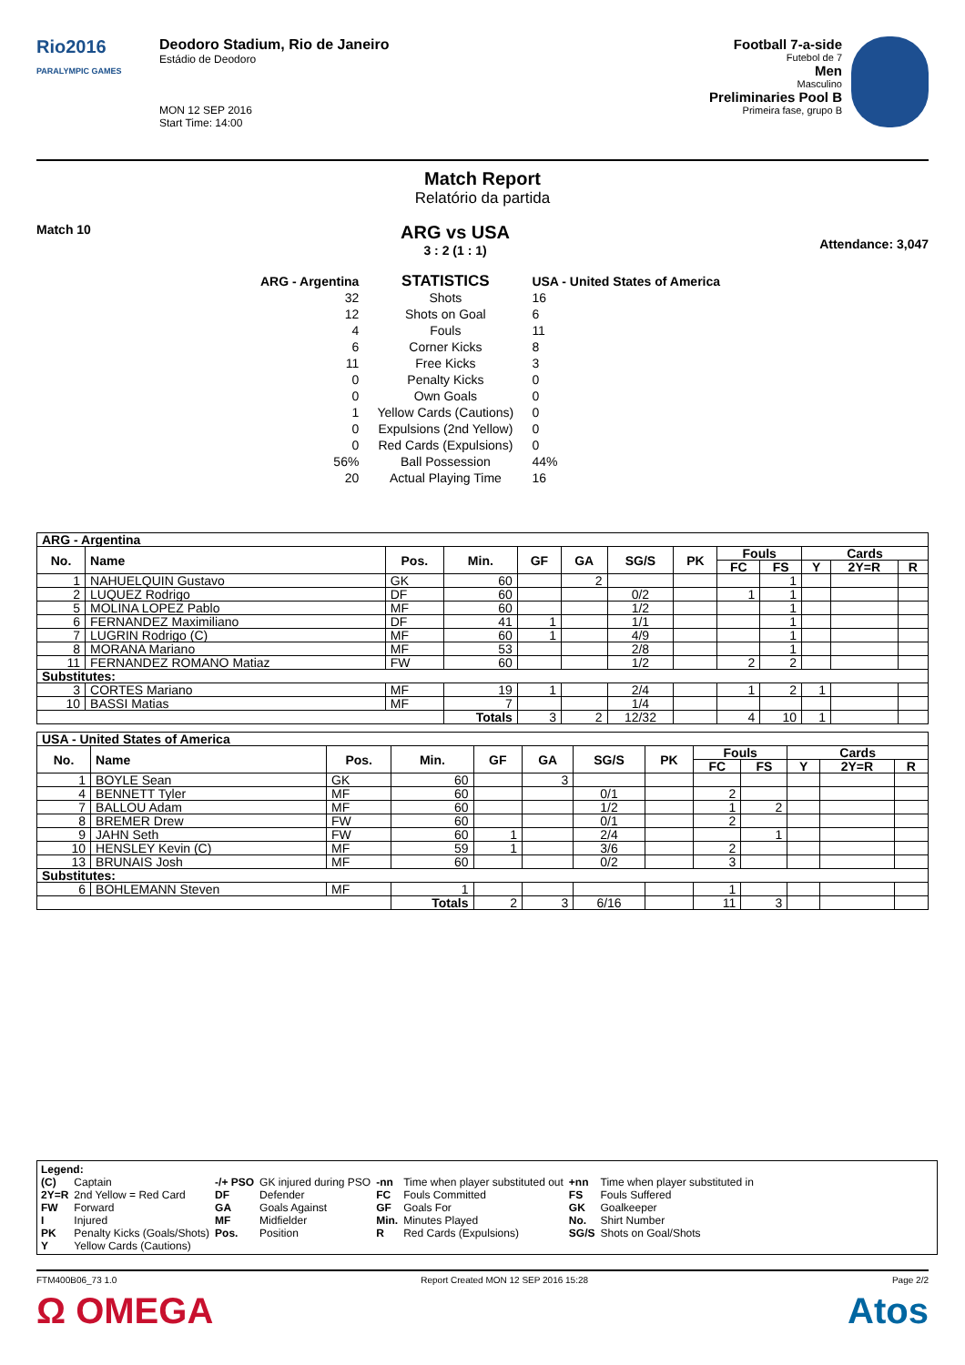Rio2016
PARALYMPIC GAMES
Deodoro Stadium, Rio de Janeiro
Estádio de Deodoro
MON 12 SEP 2016
Start Time: 14:00
Football 7-a-side
Futebol de 7
Men
Masculino
Preliminaries Pool B
Primeira fase, grupo B
Match Report
Relatório da partida
Match 10
ARG vs USA
3 : 2 (1 : 1)
Attendance: 3,047
| ARG - Argentina | STATISTICS | USA - United States of America |
| 32 | Shots | 16 |
| 12 | Shots on Goal | 6 |
| 4 | Fouls | 11 |
| 6 | Corner Kicks | 8 |
| 11 | Free Kicks | 3 |
| 0 | Penalty Kicks | 0 |
| 0 | Own Goals | 0 |
| 1 | Yellow Cards (Cautions) | 0 |
| 0 | Expulsions (2nd Yellow) | 0 |
| 0 | Red Cards (Expulsions) | 0 |
| 56% | Ball Possession | 44% |
| 20 | Actual Playing Time | 16 |
| ARG - Argentina | | | | | | | | | | | | |
| --- | --- | --- | --- | --- | --- | --- | --- | --- | --- | --- | --- | --- |
| No. | Name | Pos. | Min. | GF | GA | SG/S | PK | Fouls | | Cards | | |
| | | | | | | | | FC | FS | Y | 2Y=R | R |
| 1 | NAHUELQUIN Gustavo | GK | 60 | | 2 | | | | 1 | | | |
| 2 | LUQUEZ Rodrigo | DF | 60 | | | 0/2 | | 1 | 1 | | | |
| 5 | MOLINA LOPEZ Pablo | MF | 60 | | | 1/2 | | | 1 | | | |
| 6 | FERNANDEZ Maximiliano | DF | 41 | 1 | | 1/1 | | | 1 | | | |
| 7 | LUGRIN Rodrigo (C) | MF | 60 | 1 | | 4/9 | | | 1 | | | |
| 8 | MORANA Mariano | MF | 53 | | | 2/8 | | | 1 | | | |
| 11 | FERNANDEZ ROMANO Matiaz | FW | 60 | | | 1/2 | | 2 | 2 | | | |
| Substitutes: | | | | | | | | | | | | |
| 3 | CORTES Mariano | MF | 19 | 1 | | 2/4 | | 1 | 2 | 1 | | |
| 10 | BASSI Matias | MF | 7 | | | 1/4 | | | | | | |
| | | | Totals | 3 | 2 | 12/32 | | 4 | 10 | 1 | | |
| USA - United States of America | | | | | | | | | | | | |
| --- | --- | --- | --- | --- | --- | --- | --- | --- | --- | --- | --- | --- |
| No. | Name | Pos. | Min. | GF | GA | SG/S | PK | Fouls | | Cards | | |
| | | | | | | | | FC | FS | Y | 2Y=R | R |
| 1 | BOYLE Sean | GK | 60 | | 3 | | | | | | | |
| 4 | BENNETT Tyler | MF | 60 | | | 0/1 | | 2 | | | | |
| 7 | BALLOU Adam | MF | 60 | | | 1/2 | | 1 | 2 | | | |
| 8 | BREMER Drew | FW | 60 | | | 0/1 | | 2 | | | | |
| 9 | JAHN Seth | FW | 60 | 1 | | 2/4 | | | 1 | | | |
| 10 | HENSLEY Kevin (C) | MF | 59 | 1 | | 3/6 | | 2 | | | | |
| 13 | BRUNAIS Josh | MF | 60 | | | 0/2 | | 3 | | | | |
| Substitutes: | | | | | | | | | | | | |
| 6 | BOHLEMANN Steven | MF | 1 | | | | | 1 | | | | |
| | | | Totals | 2 | 3 | 6/16 | | 11 | 3 | | | |
Legend:
| (C) | Captain | -/+ PSO | GK injured during PSO | -nn | Time when player substituted out | +nn | Time when player substituted in |
| 2Y=R | 2nd Yellow = Red Card | DF | Defender | FC | Fouls Committed | FS | Fouls Suffered |
| FW | Forward | GA | Goals Against | GF | Goals For | GK | Goalkeeper |
| I | Injured | MF | Midfielder | Min. | Minutes Played | No. | Shirt Number |
| PK | Penalty Kicks (Goals/Shots) | Pos. | Position | R | Red Cards (Expulsions) | SG/S | Shots on Goal/Shots |
| Y | Yellow Cards (Cautions) | | | | | | |
FTM400B06_73 1.0 Report Created MON 12 SEP 2016 15:28 Page 2/2
Ω OMEGA Atos